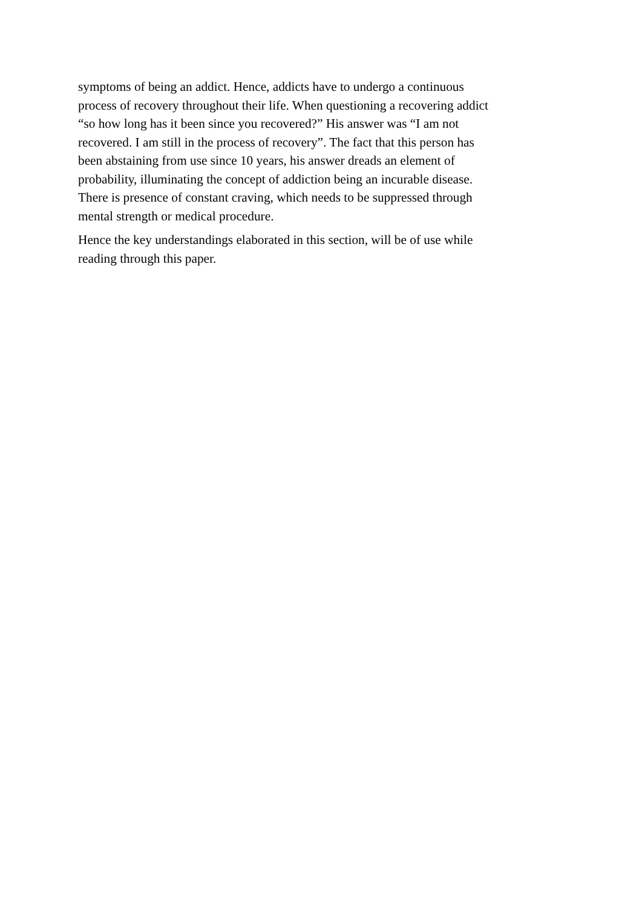symptoms of being an addict. Hence, addicts have to undergo a continuous
process of recovery throughout their life. When questioning a recovering addict
“so how long has it been since you recovered?” His answer was “I am not
recovered. I am still in the process of recovery”. The fact that this person has
been abstaining from use since 10 years, his answer dreads an element of
probability, illuminating the concept of addiction being an incurable disease.
There is presence of constant craving, which needs to be suppressed through
mental strength or medical procedure.
Hence the key understandings elaborated in this section, will be of use while
reading through this paper.